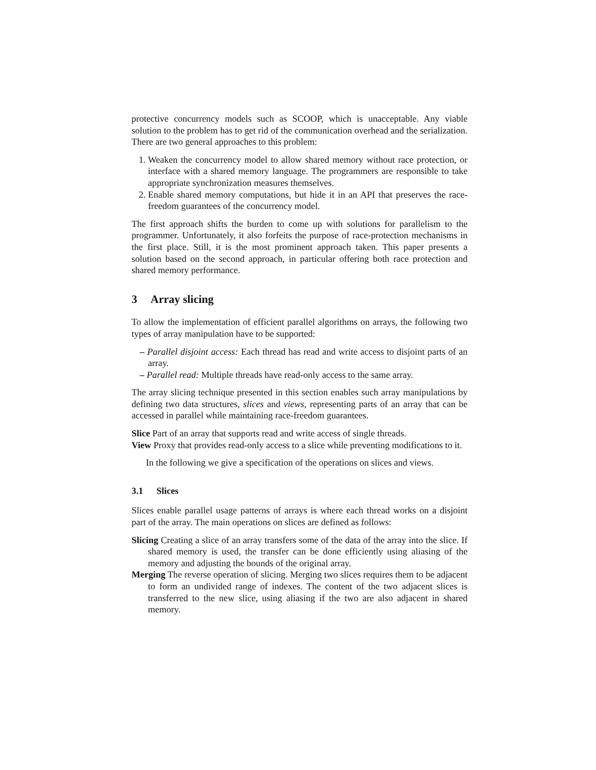protective concurrency models such as SCOOP, which is unacceptable. Any viable solution to the problem has to get rid of the communication overhead and the serialization. There are two general approaches to this problem:
1. Weaken the concurrency model to allow shared memory without race protection, or interface with a shared memory language. The programmers are responsible to take appropriate synchronization measures themselves.
2. Enable shared memory computations, but hide it in an API that preserves the race-freedom guarantees of the concurrency model.
The first approach shifts the burden to come up with solutions for parallelism to the programmer. Unfortunately, it also forfeits the purpose of race-protection mechanisms in the first place. Still, it is the most prominent approach taken. This paper presents a solution based on the second approach, in particular offering both race protection and shared memory performance.
3 Array slicing
To allow the implementation of efficient parallel algorithms on arrays, the following two types of array manipulation have to be supported:
– Parallel disjoint access: Each thread has read and write access to disjoint parts of an array.
– Parallel read: Multiple threads have read-only access to the same array.
The array slicing technique presented in this section enables such array manipulations by defining two data structures, slices and views, representing parts of an array that can be accessed in parallel while maintaining race-freedom guarantees.
Slice Part of an array that supports read and write access of single threads.
View Proxy that provides read-only access to a slice while preventing modifications to it.
In the following we give a specification of the operations on slices and views.
3.1 Slices
Slices enable parallel usage patterns of arrays is where each thread works on a disjoint part of the array. The main operations on slices are defined as follows:
Slicing Creating a slice of an array transfers some of the data of the array into the slice. If shared memory is used, the transfer can be done efficiently using aliasing of the memory and adjusting the bounds of the original array.
Merging The reverse operation of slicing. Merging two slices requires them to be adjacent to form an undivided range of indexes. The content of the two adjacent slices is transferred to the new slice, using aliasing if the two are also adjacent in shared memory.